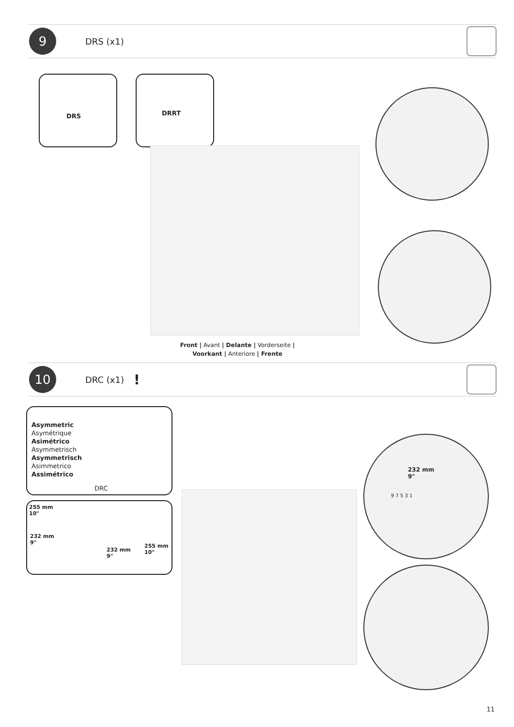9
DRS (x1)
DRS DRRT
Front | Avant | Delante | Vorderseite |
Voorkant | Anteriore | Frente
10
DRC (x1)
!
Asymmetric
Asymétrique
Asimétrico
Asymmetrisch
Asymmetrisch
Asimmetrico
Assimétrico
DRC
255 mm
10"
232 mm
9"
232 mm
9"
255 mm
10"
232 mm
9"
9 7 5 3 1
11